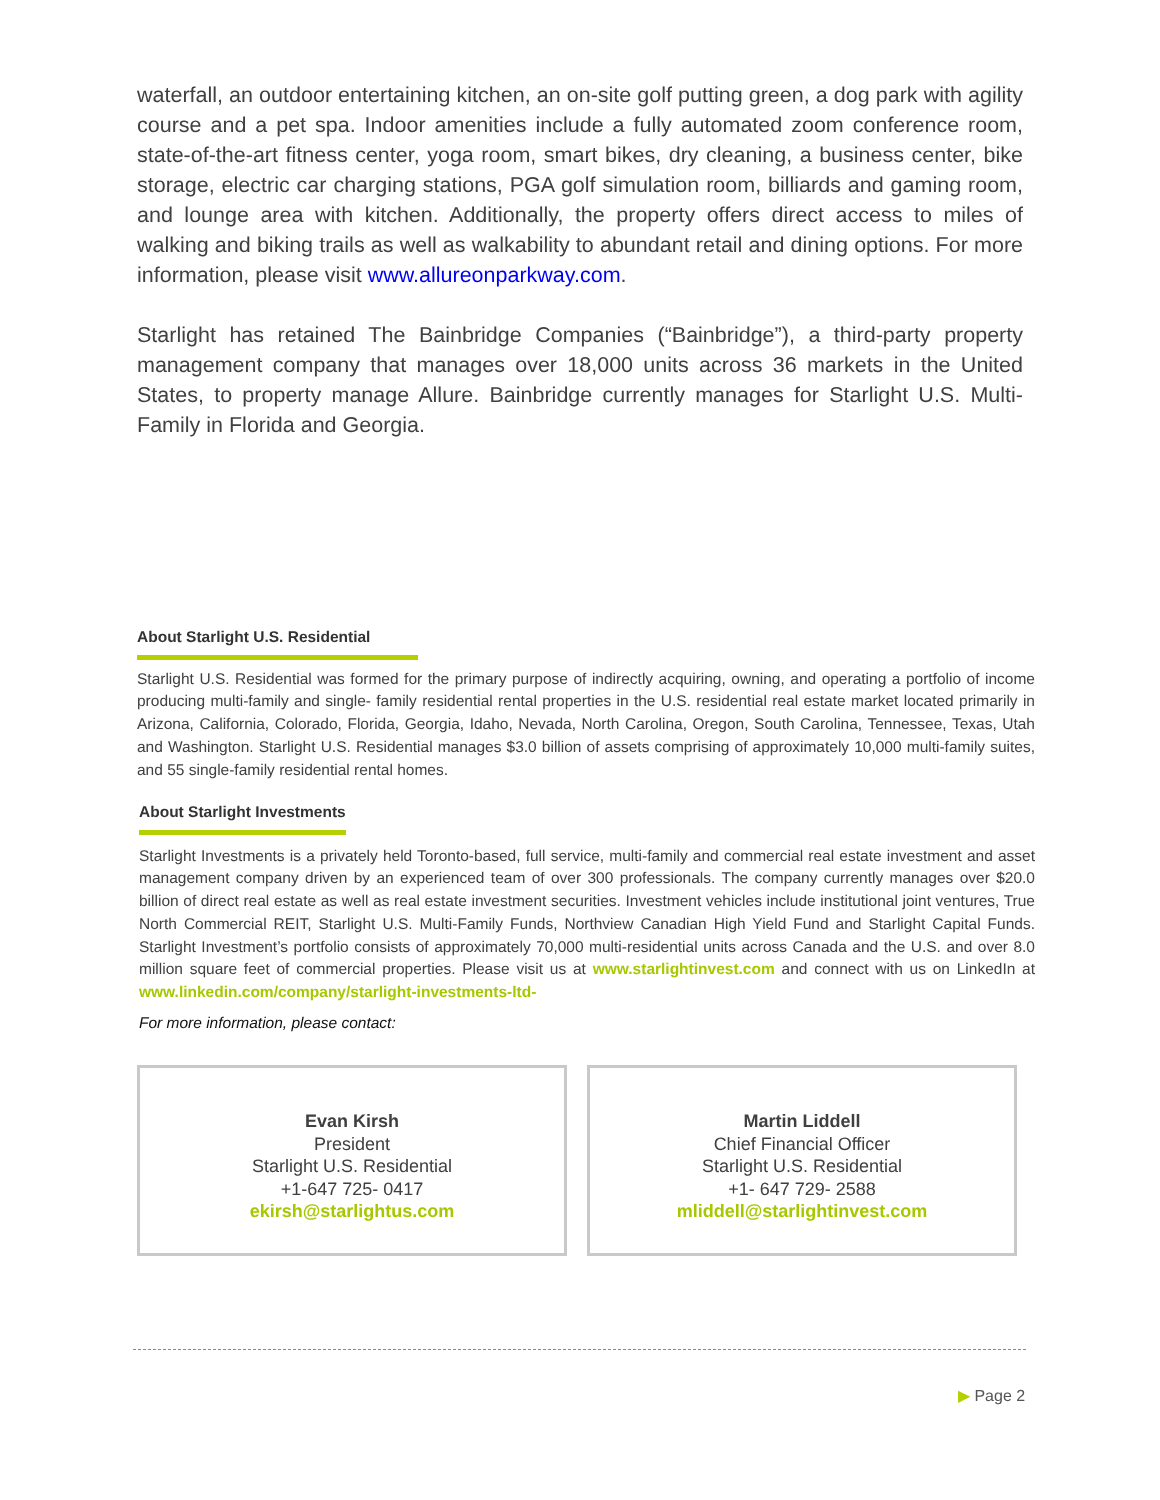waterfall, an outdoor entertaining kitchen, an on-site golf putting green, a dog park with agility course and a pet spa. Indoor amenities include a fully automated zoom conference room, state-of-the-art fitness center, yoga room, smart bikes, dry cleaning, a business center, bike storage, electric car charging stations, PGA golf simulation room, billiards and gaming room, and lounge area with kitchen. Additionally, the property offers direct access to miles of walking and biking trails as well as walkability to abundant retail and dining options. For more information, please visit www.allureonparkway.com.
Starlight has retained The Bainbridge Companies (“Bainbridge”), a third-party property management company that manages over 18,000 units across 36 markets in the United States, to property manage Allure. Bainbridge currently manages for Starlight U.S. Multi-Family in Florida and Georgia.
About Starlight U.S. Residential
Starlight U.S. Residential was formed for the primary purpose of indirectly acquiring, owning, and operating a portfolio of income producing multi-family and single- family residential rental properties in the U.S. residential real estate market located primarily in Arizona, California, Colorado, Florida, Georgia, Idaho, Nevada, North Carolina, Oregon, South Carolina, Tennessee, Texas, Utah and Washington. Starlight U.S. Residential manages $3.0 billion of assets comprising of approximately 10,000 multi-family suites, and 55 single-family residential rental homes.
About Starlight Investments
Starlight Investments is a privately held Toronto-based, full service, multi-family and commercial real estate investment and asset management company driven by an experienced team of over 300 professionals. The company currently manages over $20.0 billion of direct real estate as well as real estate investment securities. Investment vehicles include institutional joint ventures, True North Commercial REIT, Starlight U.S. Multi-Family Funds, Northview Canadian High Yield Fund and Starlight Capital Funds. Starlight Investment’s portfolio consists of approximately 70,000 multi-residential units across Canada and the U.S. and over 8.0 million square feet of commercial properties. Please visit us at www.starlightinvest.com and connect with us on LinkedIn at www.linkedin.com/company/starlight-investments-ltd-
For more information, please contact:
Evan Kirsh
President
Starlight U.S. Residential
+1-647 725- 0417
ekirsh@starlightus.com
Martin Liddell
Chief Financial Officer
Starlight U.S. Residential
+1- 647 729- 2588
mliddell@starlightinvest.com
▶ Page 2